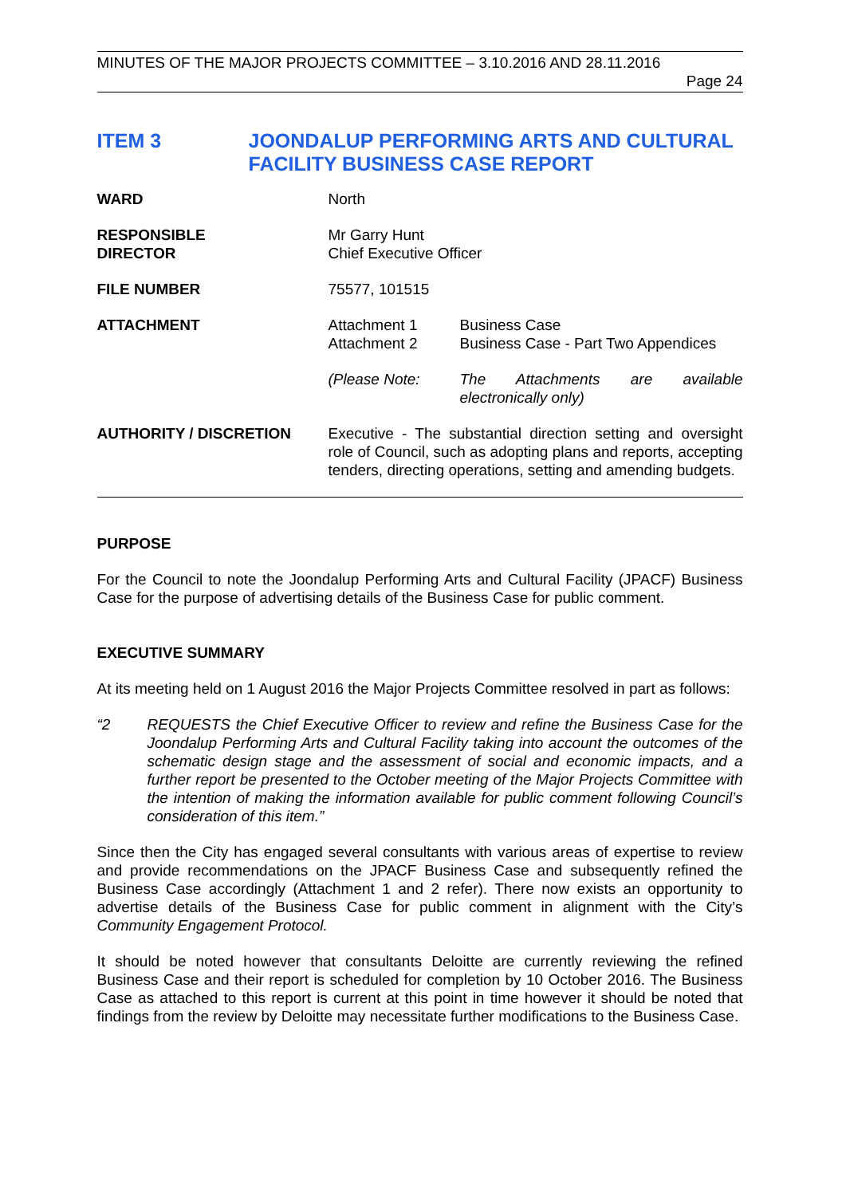MINUTES OF THE MAJOR PROJECTS COMMITTEE – 3.10.2016 AND 28.11.2016
Page 24
ITEM 3 JOONDALUP PERFORMING ARTS AND CULTURAL FACILITY BUSINESS CASE REPORT
| WARD | North | |
| RESPONSIBLE DIRECTOR | Mr Garry Hunt Chief Executive Officer | |
| FILE NUMBER | 75577, 101515 | |
| ATTACHMENT | Attachment 1 Attachment 2 | Business Case Business Case - Part Two Appendices |
| | (Please Note: | The Attachments are available electronically only) |
| AUTHORITY / DISCRETION | Executive - The substantial direction setting and oversight role of Council, such as adopting plans and reports, accepting tenders, directing operations, setting and amending budgets. | |
PURPOSE
For the Council to note the Joondalup Performing Arts and Cultural Facility (JPACF) Business Case for the purpose of advertising details of the Business Case for public comment.
EXECUTIVE SUMMARY
At its meeting held on 1 August 2016 the Major Projects Committee resolved in part as follows:
“2 REQUESTS the Chief Executive Officer to review and refine the Business Case for the Joondalup Performing Arts and Cultural Facility taking into account the outcomes of the schematic design stage and the assessment of social and economic impacts, and a further report be presented to the October meeting of the Major Projects Committee with the intention of making the information available for public comment following Council’s consideration of this item.”
Since then the City has engaged several consultants with various areas of expertise to review and provide recommendations on the JPACF Business Case and subsequently refined the Business Case accordingly (Attachment 1 and 2 refer). There now exists an opportunity to advertise details of the Business Case for public comment in alignment with the City’s Community Engagement Protocol.
It should be noted however that consultants Deloitte are currently reviewing the refined Business Case and their report is scheduled for completion by 10 October 2016. The Business Case as attached to this report is current at this point in time however it should be noted that findings from the review by Deloitte may necessitate further modifications to the Business Case.